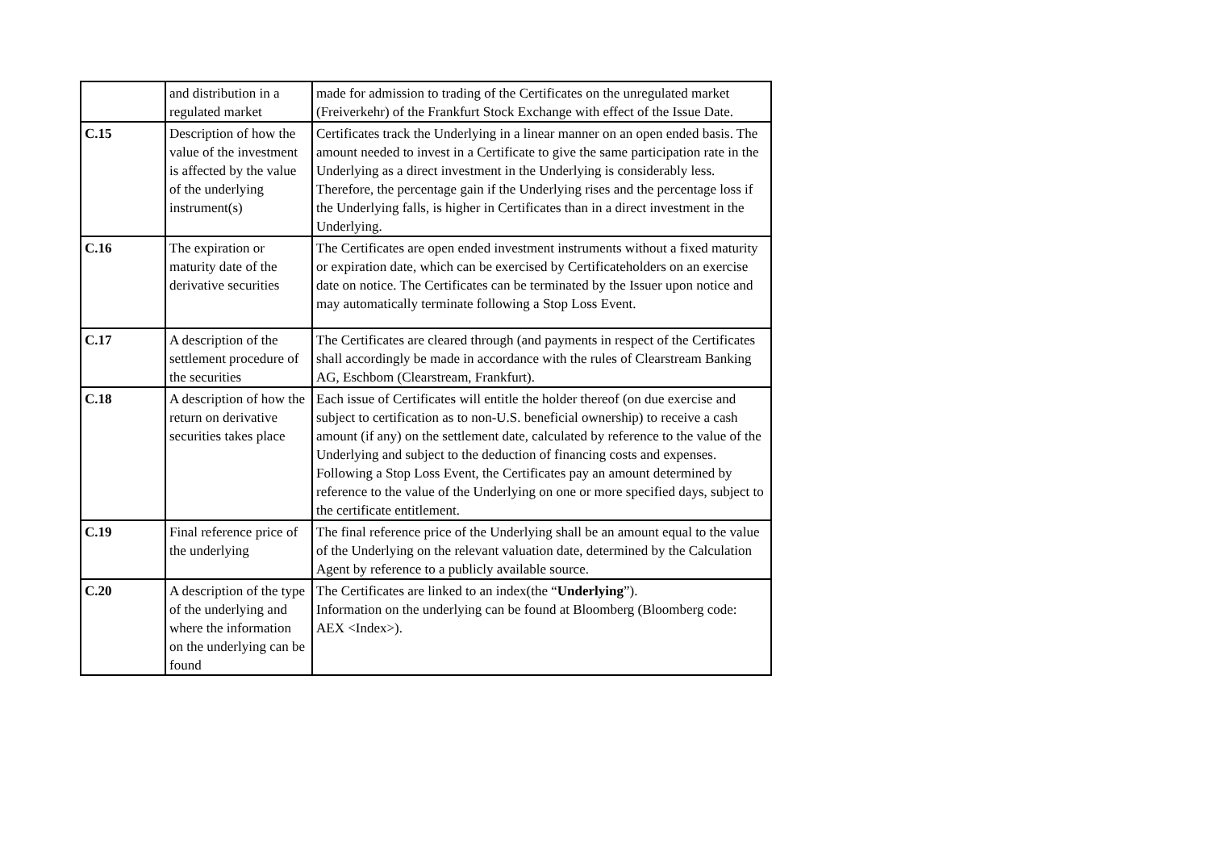| | and distribution in a regulated market | made for admission to trading of the Certificates on the unregulated market (Freiverkehr) of the Frankfurt Stock Exchange with effect of the Issue Date. |
| C.15 | Description of how the value of the investment is affected by the value of the underlying instrument(s) | Certificates track the Underlying in a linear manner on an open ended basis. The amount needed to invest in a Certificate to give the same participation rate in the Underlying as a direct investment in the Underlying is considerably less. Therefore, the percentage gain if the Underlying rises and the percentage loss if the Underlying falls, is higher in Certificates than in a direct investment in the Underlying. |
| C.16 | The expiration or maturity date of the derivative securities | The Certificates are open ended investment instruments without a fixed maturity or expiration date, which can be exercised by Certificateholders on an exercise date on notice. The Certificates can be terminated by the Issuer upon notice and may automatically terminate following a Stop Loss Event. |
| C.17 | A description of the settlement procedure of the securities | The Certificates are cleared through (and payments in respect of the Certificates shall accordingly be made in accordance with the rules of Clearstream Banking AG, Eschbom (Clearstream, Frankfurt). |
| C.18 | A description of how the return on derivative securities takes place | Each issue of Certificates will entitle the holder thereof (on due exercise and subject to certification as to non-U.S. beneficial ownership) to receive a cash amount (if any) on the settlement date, calculated by reference to the value of the Underlying and subject to the deduction of financing costs and expenses. Following a Stop Loss Event, the Certificates pay an amount determined by reference to the value of the Underlying on one or more specified days, subject to the certificate entitlement. |
| C.19 | Final reference price of the underlying | The final reference price of the Underlying shall be an amount equal to the value of the Underlying on the relevant valuation date, determined by the Calculation Agent by reference to a publicly available source. |
| C.20 | A description of the type of the underlying and where the information on the underlying can be found | The Certificates are linked to an index(the “ Underlying ”). Information on the underlying can be found at Bloomberg (Bloomberg code: AEX <Index>). |